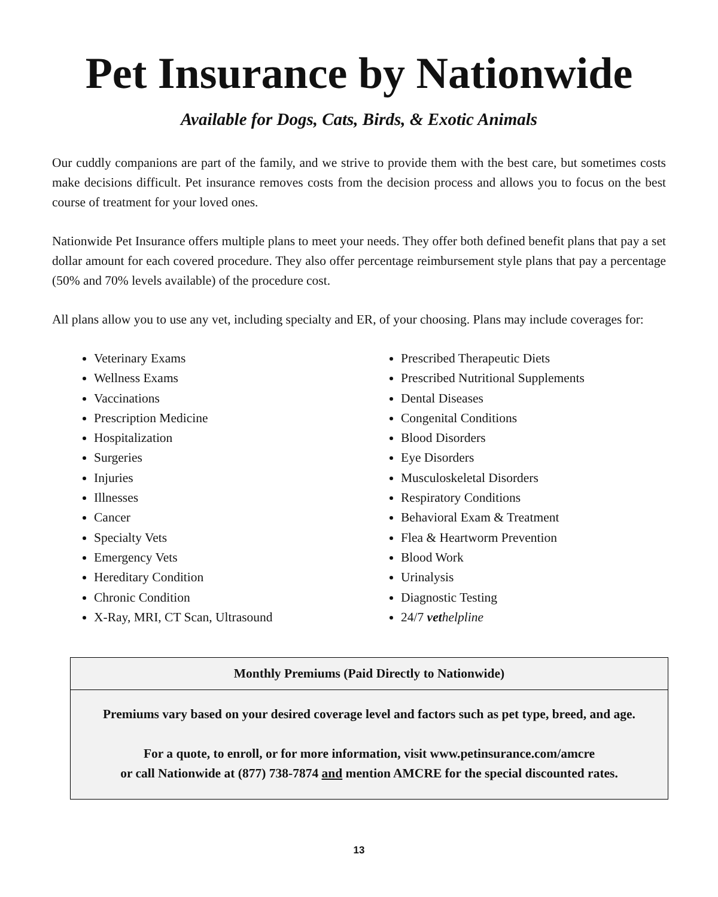Pet Insurance by Nationwide
Available for Dogs, Cats, Birds, & Exotic Animals
Our cuddly companions are part of the family, and we strive to provide them with the best care, but sometimes costs make decisions difficult. Pet insurance removes costs from the decision process and allows you to focus on the best course of treatment for your loved ones.
Nationwide Pet Insurance offers multiple plans to meet your needs. They offer both defined benefit plans that pay a set dollar amount for each covered procedure. They also offer percentage reimbursement style plans that pay a percentage (50% and 70% levels available) of the procedure cost.
All plans allow you to use any vet, including specialty and ER, of your choosing. Plans may include coverages for:
Veterinary Exams
Wellness Exams
Vaccinations
Prescription Medicine
Hospitalization
Surgeries
Injuries
Illnesses
Cancer
Specialty Vets
Emergency Vets
Hereditary Condition
Chronic Condition
X-Ray, MRI, CT Scan, Ultrasound
Prescribed Therapeutic Diets
Prescribed Nutritional Supplements
Dental Diseases
Congenital Conditions
Blood Disorders
Eye Disorders
Musculoskeletal Disorders
Respiratory Conditions
Behavioral Exam & Treatment
Flea & Heartworm Prevention
Blood Work
Urinalysis
Diagnostic Testing
24/7 vethelpline
| Monthly Premiums (Paid Directly to Nationwide) |
| --- |
| Premiums vary based on your desired coverage level and factors such as pet type, breed, and age. For a quote, to enroll, or for more information, visit www.petinsurance.com/amcre or call Nationwide at (877) 738-7874 and mention AMCRE for the special discounted rates. |
13